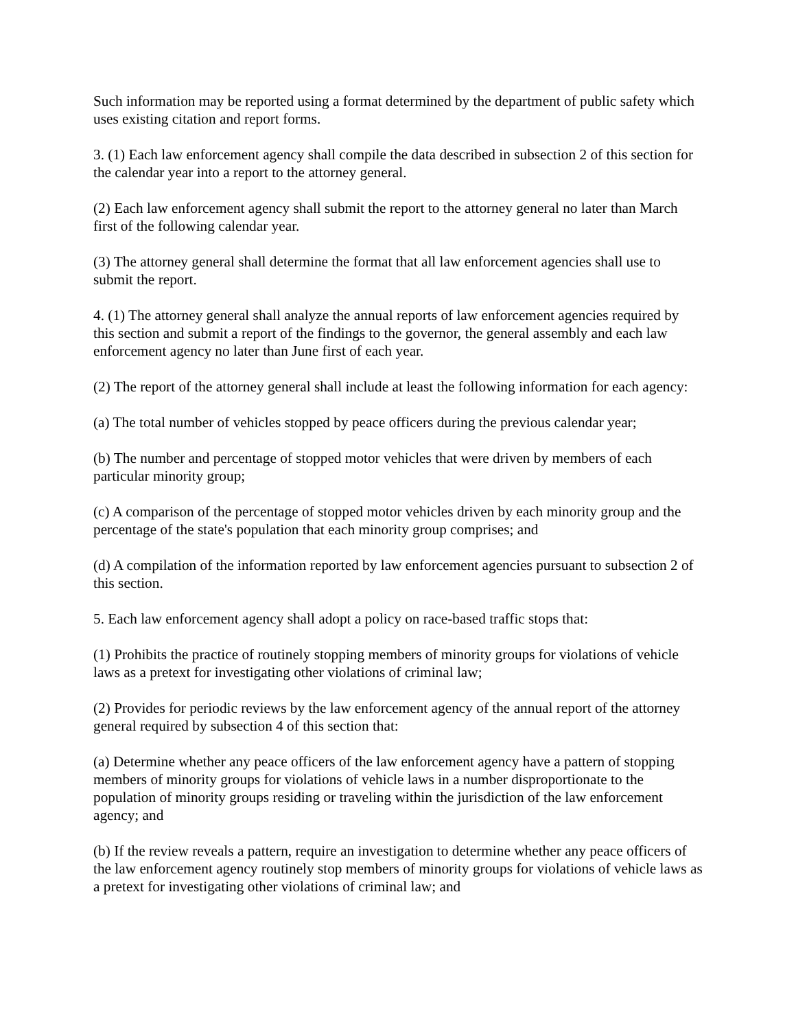Such information may be reported using a format determined by the department of public safety which uses existing citation and report forms.
3. (1) Each law enforcement agency shall compile the data described in subsection 2 of this section for the calendar year into a report to the attorney general.
(2) Each law enforcement agency shall submit the report to the attorney general no later than March first of the following calendar year.
(3) The attorney general shall determine the format that all law enforcement agencies shall use to submit the report.
4. (1) The attorney general shall analyze the annual reports of law enforcement agencies required by this section and submit a report of the findings to the governor, the general assembly and each law enforcement agency no later than June first of each year.
(2) The report of the attorney general shall include at least the following information for each agency:
(a) The total number of vehicles stopped by peace officers during the previous calendar year;
(b) The number and percentage of stopped motor vehicles that were driven by members of each particular minority group;
(c) A comparison of the percentage of stopped motor vehicles driven by each minority group and the percentage of the state's population that each minority group comprises; and
(d) A compilation of the information reported by law enforcement agencies pursuant to subsection 2 of this section.
5. Each law enforcement agency shall adopt a policy on race-based traffic stops that:
(1) Prohibits the practice of routinely stopping members of minority groups for violations of vehicle laws as a pretext for investigating other violations of criminal law;
(2) Provides for periodic reviews by the law enforcement agency of the annual report of the attorney general required by subsection 4 of this section that:
(a) Determine whether any peace officers of the law enforcement agency have a pattern of stopping members of minority groups for violations of vehicle laws in a number disproportionate to the population of minority groups residing or traveling within the jurisdiction of the law enforcement agency; and
(b) If the review reveals a pattern, require an investigation to determine whether any peace officers of the law enforcement agency routinely stop members of minority groups for violations of vehicle laws as a pretext for investigating other violations of criminal law; and